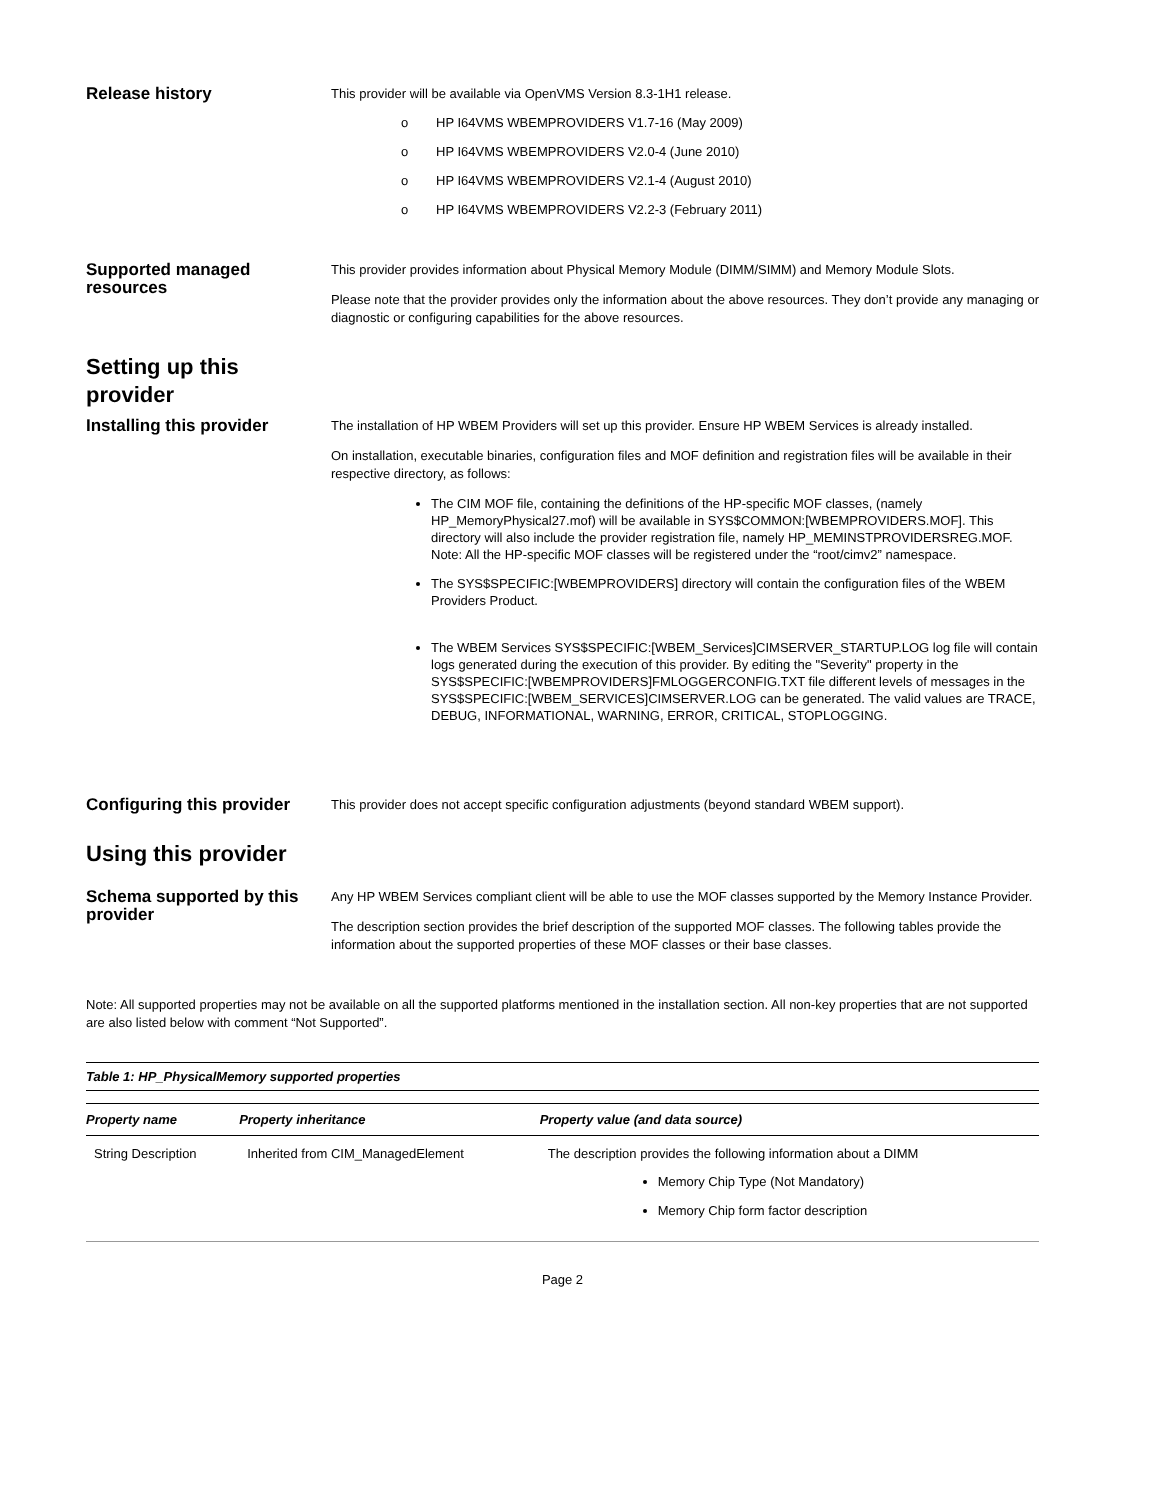Release history
This provider will be available via OpenVMS Version 8.3-1H1 release.
o HP I64VMS WBEMPROVIDERS V1.7-16 (May 2009)
o HP I64VMS WBEMPROVIDERS V2.0-4 (June 2010)
o HP I64VMS WBEMPROVIDERS V2.1-4 (August 2010)
o HP I64VMS WBEMPROVIDERS V2.2-3 (February 2011)
Supported managed resources
This provider provides information about Physical Memory Module (DIMM/SIMM) and Memory Module Slots.
Please note that the provider provides only the information about the above resources. They don’t provide any managing or diagnostic or configuring capabilities for the above resources.
Setting up this provider
Installing this provider
The installation of HP WBEM Providers will set up this provider. Ensure HP WBEM Services is already installed.
On installation, executable binaries, configuration files and MOF definition and registration files will be available in their respective directory, as follows:
The CIM MOF file, containing the definitions of the HP-specific MOF classes, (namely HP_MemoryPhysical27.mof) will be available in SYS$COMMON:[WBEMPROVIDERS.MOF]. This directory will also include the provider registration file, namely HP_MEMINSTPROVIDERSREG.MOF. Note: All the HP-specific MOF classes will be registered under the “root/cimv2” namespace.
The SYS$SPECIFIC:[WBEMPROVIDERS] directory will contain the configuration files of the WBEM Providers Product.
The WBEM Services SYS$SPECIFIC:[WBEM_Services]CIMSERVER_STARTUP.LOG log file will contain logs generated during the execution of this provider. By editing the "Severity" property in the SYS$SPECIFIC:[WBEMPROVIDERS]FMLOGGERCONFIG.TXT file different levels of messages in the SYS$SPECIFIC:[WBEM_SERVICES]CIMSERVER.LOG can be generated. The valid values are TRACE, DEBUG, INFORMATIONAL, WARNING, ERROR, CRITICAL, STOPLOGGING.
Configuring this provider
This provider does not accept specific configuration adjustments (beyond standard WBEM support).
Using this provider
Schema supported by this provider
Any HP WBEM Services compliant client will be able to use the MOF classes supported by the Memory Instance Provider.
The description section provides the brief description of the supported MOF classes. The following tables provide the information about the supported properties of these MOF classes or their base classes.
Note: All supported properties may not be available on all the supported platforms mentioned in the installation section. All non-key properties that are not supported are also listed below with comment “Not Supported”.
Table 1: HP_PhysicalMemory supported properties
| Property name | Property inheritance | Property value (and data source) |
| --- | --- | --- |
| String Description | Inherited from CIM_ManagedElement | The description provides the following information about a DIMM Memory Chip Type (Not Mandatory) Memory Chip form factor description |
Page 2